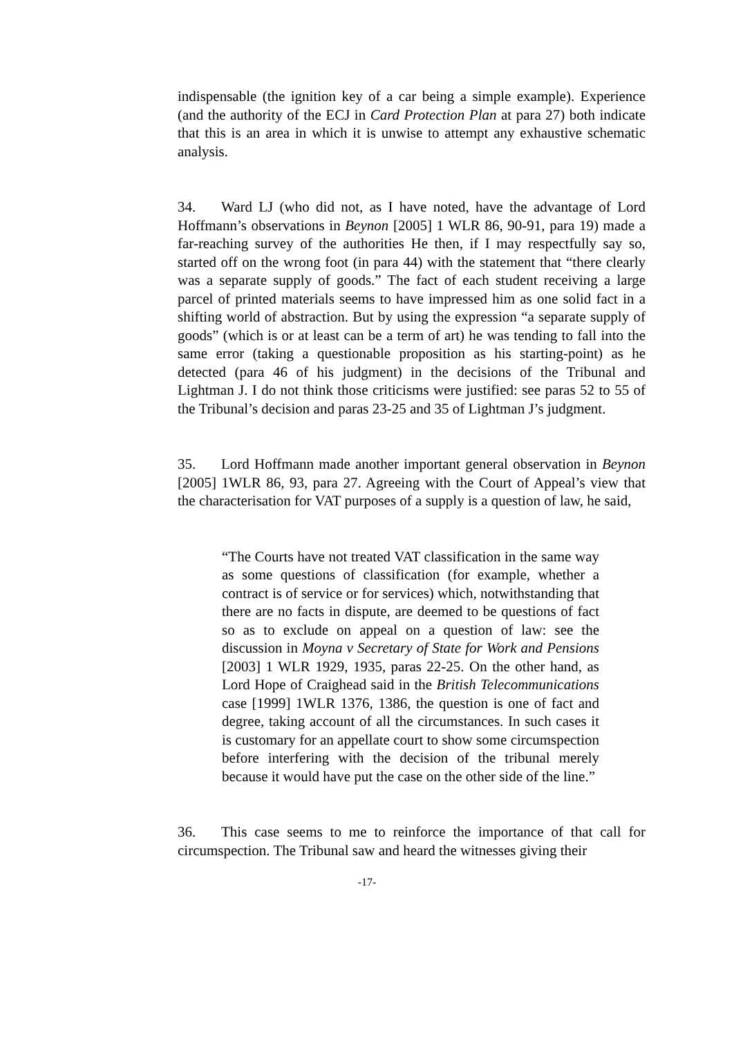indispensable (the ignition key of a car being a simple example). Experience (and the authority of the ECJ in Card Protection Plan at para 27) both indicate that this is an area in which it is unwise to attempt any exhaustive schematic analysis.
34. Ward LJ (who did not, as I have noted, have the advantage of Lord Hoffmann’s observations in Beynon [2005] 1 WLR 86, 90-91, para 19) made a far-reaching survey of the authorities He then, if I may respectfully say so, started off on the wrong foot (in para 44) with the statement that “there clearly was a separate supply of goods.” The fact of each student receiving a large parcel of printed materials seems to have impressed him as one solid fact in a shifting world of abstraction. But by using the expression “a separate supply of goods” (which is or at least can be a term of art) he was tending to fall into the same error (taking a questionable proposition as his starting-point) as he detected (para 46 of his judgment) in the decisions of the Tribunal and Lightman J. I do not think those criticisms were justified: see paras 52 to 55 of the Tribunal’s decision and paras 23-25 and 35 of Lightman J’s judgment.
35. Lord Hoffmann made another important general observation in Beynon [2005] 1WLR 86, 93, para 27. Agreeing with the Court of Appeal’s view that the characterisation for VAT purposes of a supply is a question of law, he said,
“The Courts have not treated VAT classification in the same way as some questions of classification (for example, whether a contract is of service or for services) which, notwithstanding that there are no facts in dispute, are deemed to be questions of fact so as to exclude on appeal on a question of law: see the discussion in Moyna v Secretary of State for Work and Pensions [2003] 1 WLR 1929, 1935, paras 22-25. On the other hand, as Lord Hope of Craighead said in the British Telecommunications case [1999] 1WLR 1376, 1386, the question is one of fact and degree, taking account of all the circumstances. In such cases it is customary for an appellate court to show some circumspection before interfering with the decision of the tribunal merely because it would have put the case on the other side of the line.”
36. This case seems to me to reinforce the importance of that call for circumspection. The Tribunal saw and heard the witnesses giving their
-17-